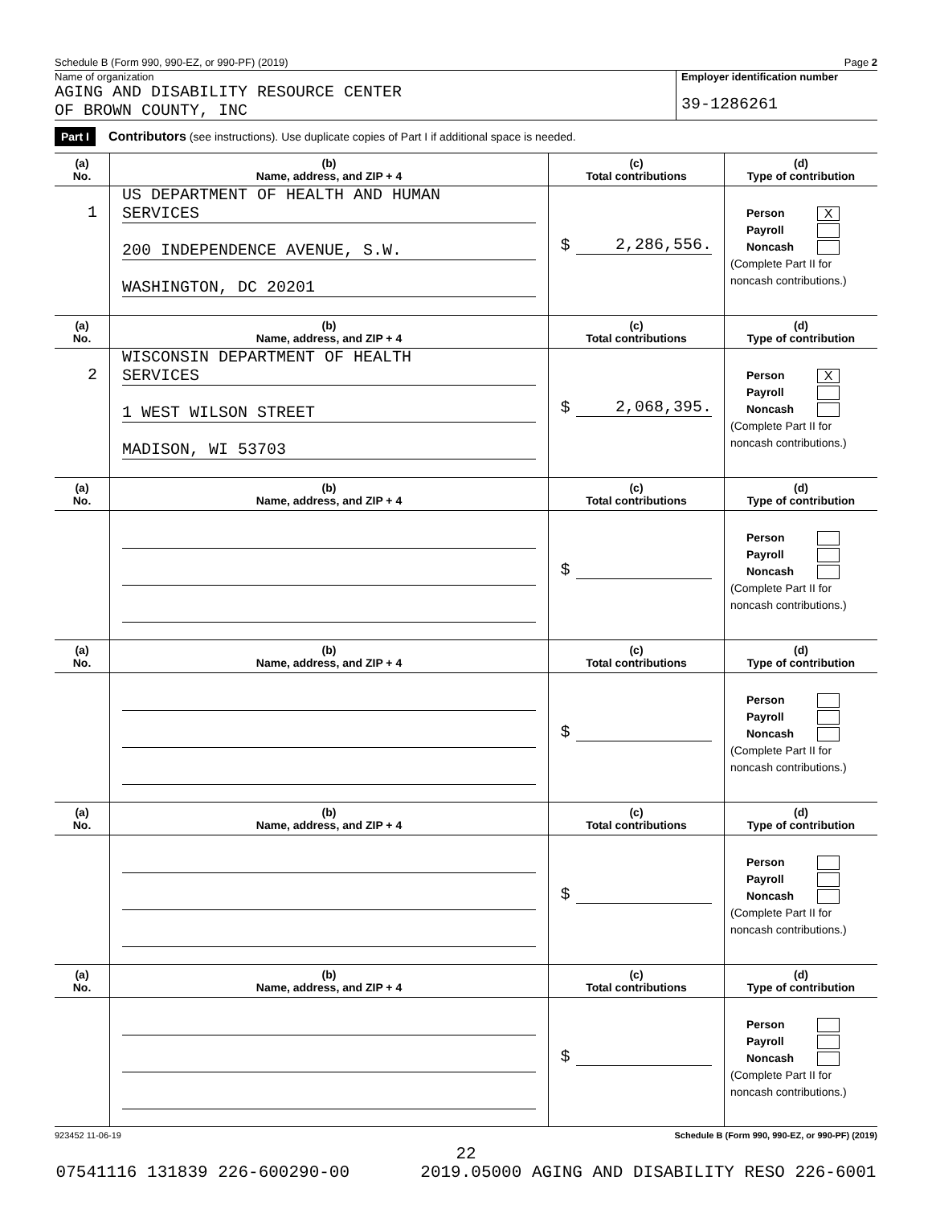Schedule B (Form 990, 990-EZ, or 990-PF) (2019) Page 2
Name of organization
AGING AND DISABILITY RESOURCE CENTER
OF BROWN COUNTY, INC
Employer identification number
39-1286261
Part I Contributors (see instructions). Use duplicate copies of Part I if additional space is needed.
| (a) No. | (b) Name, address, and ZIP + 4 | (c) Total contributions | (d) Type of contribution |
| --- | --- | --- | --- |
| 1 | US DEPARTMENT OF HEALTH AND HUMAN SERVICES 200 INDEPENDENCE AVENUE, S.W. WASHINGTON, DC 20201 | $ 2,286,556. | Person X Payroll Noncash (Complete Part II for noncash contributions.) |
| (a) No. | (b) Name, address, and ZIP + 4 | (c) Total contributions | (d) Type of contribution |
| 2 | WISCONSIN DEPARTMENT OF HEALTH SERVICES 1 WEST WILSON STREET MADISON, WI 53703 | $ 2,068,395. | Person X Payroll Noncash (Complete Part II for noncash contributions.) |
| (a) No. | (b) Name, address, and ZIP + 4 | (c) Total contributions | (d) Type of contribution |
| | | $ | Person Payroll Noncash (Complete Part II for noncash contributions.) |
| (a) No. | (b) Name, address, and ZIP + 4 | (c) Total contributions | (d) Type of contribution |
| | | $ | Person Payroll Noncash (Complete Part II for noncash contributions.) |
| (a) No. | (b) Name, address, and ZIP + 4 | (c) Total contributions | (d) Type of contribution |
| | | $ | Person Payroll Noncash (Complete Part II for noncash contributions.) |
| (a) No. | (b) Name, address, and ZIP + 4 | (c) Total contributions | (d) Type of contribution |
| | | $ | Person Payroll Noncash (Complete Part II for noncash contributions.) |
923452 11-06-19 Schedule B (Form 990, 990-EZ, or 990-PF) (2019)
22
07541116 131839 226-600290-00 2019.05000 AGING AND DISABILITY RESO 226-6001